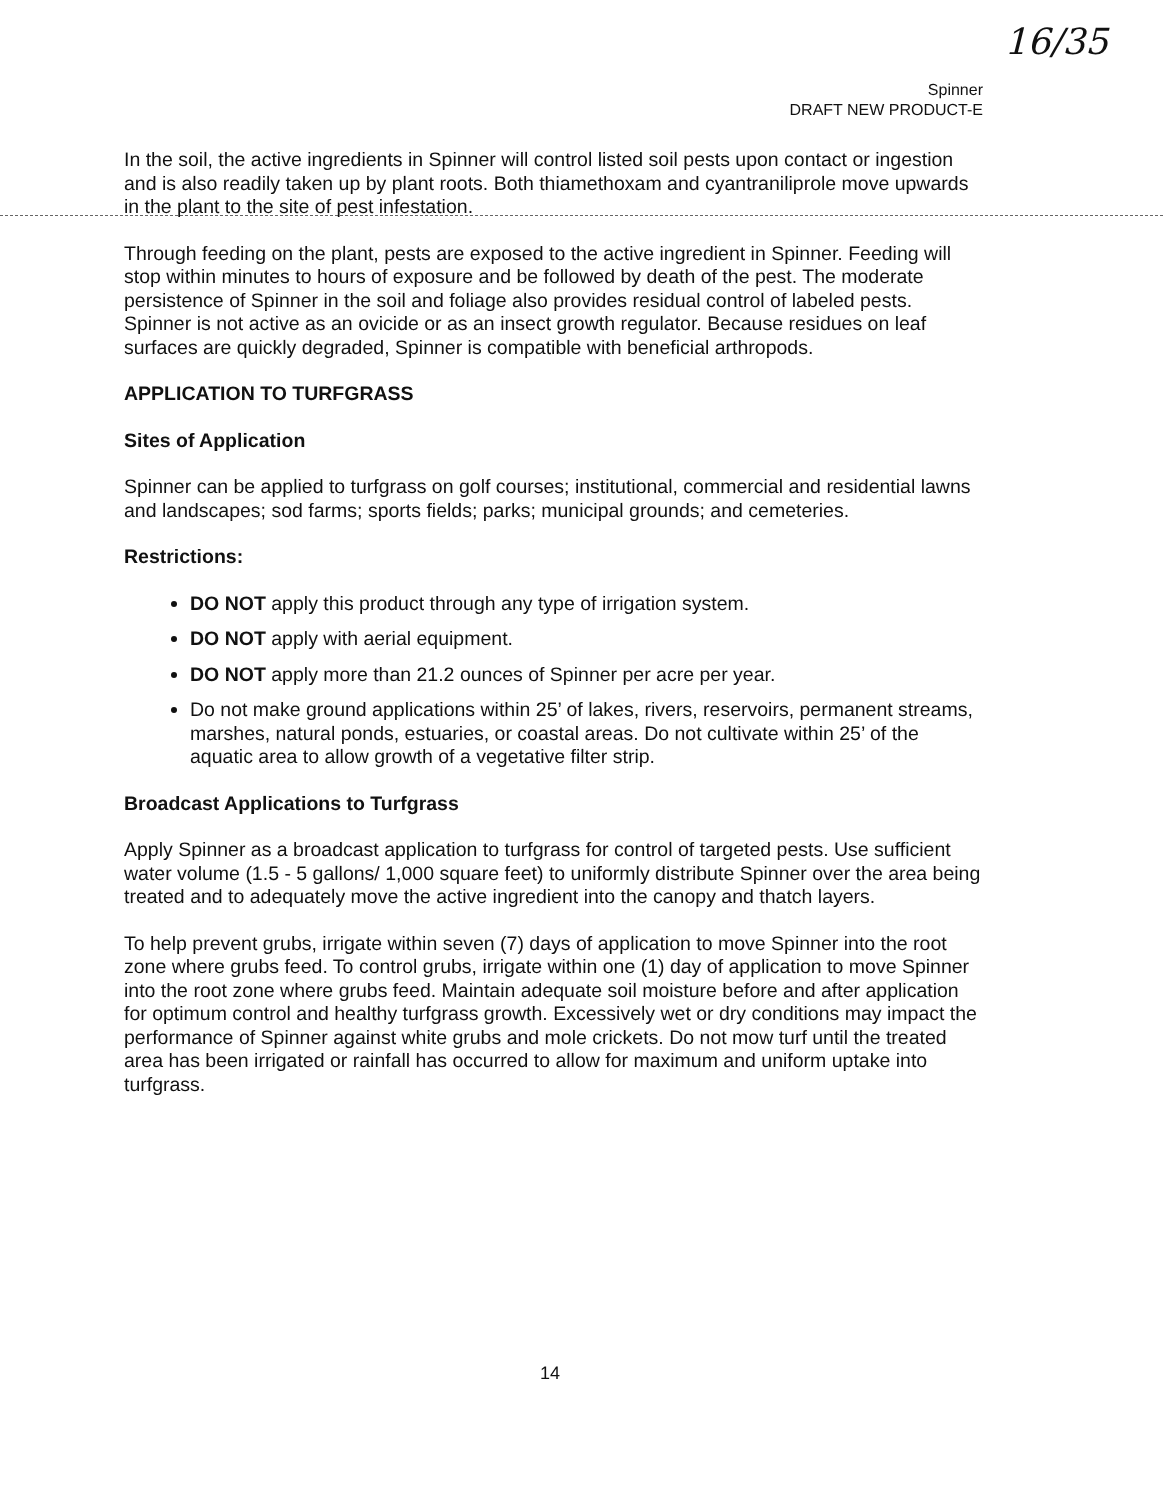16/35
Spinner
DRAFT NEW PRODUCT-E
In the soil, the active ingredients in Spinner will control listed soil pests upon contact or ingestion and is also readily taken up by plant roots. Both thiamethoxam and cyantraniliprole move upwards in the plant to the site of pest infestation.
Through feeding on the plant, pests are exposed to the active ingredient in Spinner. Feeding will stop within minutes to hours of exposure and be followed by death of the pest. The moderate persistence of Spinner in the soil and foliage also provides residual control of labeled pests. Spinner is not active as an ovicide or as an insect growth regulator. Because residues on leaf surfaces are quickly degraded, Spinner is compatible with beneficial arthropods.
APPLICATION TO TURFGRASS
Sites of Application
Spinner can be applied to turfgrass on golf courses; institutional, commercial and residential lawns and landscapes; sod farms; sports fields; parks; municipal grounds; and cemeteries.
Restrictions:
DO NOT apply this product through any type of irrigation system.
DO NOT apply with aerial equipment.
DO NOT apply more than 21.2 ounces of Spinner per acre per year.
Do not make ground applications within 25’ of lakes, rivers, reservoirs, permanent streams, marshes, natural ponds, estuaries, or coastal areas. Do not cultivate within 25’ of the aquatic area to allow growth of a vegetative filter strip.
Broadcast Applications to Turfgrass
Apply Spinner as a broadcast application to turfgrass for control of targeted pests. Use sufficient water volume (1.5 - 5 gallons/ 1,000 square feet) to uniformly distribute Spinner over the area being treated and to adequately move the active ingredient into the canopy and thatch layers.
To help prevent grubs, irrigate within seven (7) days of application to move Spinner into the root zone where grubs feed. To control grubs, irrigate within one (1) day of application to move Spinner into the root zone where grubs feed. Maintain adequate soil moisture before and after application for optimum control and healthy turfgrass growth. Excessively wet or dry conditions may impact the performance of Spinner against white grubs and mole crickets. Do not mow turf until the treated area has been irrigated or rainfall has occurred to allow for maximum and uniform uptake into turfgrass.
14